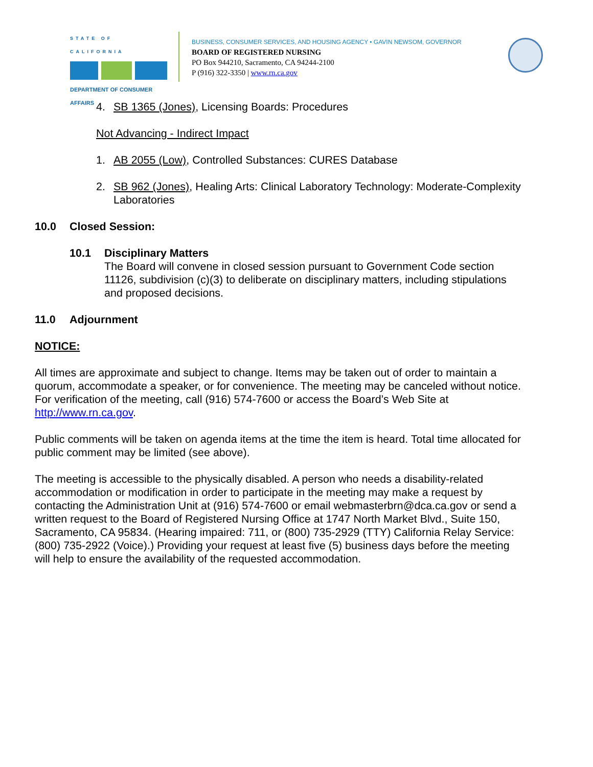STATE OF CALIFORNIA
DEPARTMENT OF CONSUMER AFFAIRS
BUSINESS, CONSUMER SERVICES, AND HOUSING AGENCY • GAVIN NEWSOM, GOVERNOR
BOARD OF REGISTERED NURSING
PO Box 944210, Sacramento, CA 94244-2100
P (916) 322-3350 | www.rn.ca.gov
4. SB 1365 (Jones), Licensing Boards: Procedures
Not Advancing - Indirect Impact
1. AB 2055 (Low), Controlled Substances: CURES Database
2. SB 962 (Jones), Healing Arts: Clinical Laboratory Technology: Moderate-Complexity Laboratories
10.0 Closed Session:
10.1 Disciplinary Matters
The Board will convene in closed session pursuant to Government Code section 11126, subdivision (c)(3) to deliberate on disciplinary matters, including stipulations and proposed decisions.
11.0 Adjournment
NOTICE:
All times are approximate and subject to change. Items may be taken out of order to maintain a quorum, accommodate a speaker, or for convenience. The meeting may be canceled without notice. For verification of the meeting, call (916) 574-7600 or access the Board’s Web Site at http://www.rn.ca.gov.
Public comments will be taken on agenda items at the time the item is heard. Total time allocated for public comment may be limited (see above).
The meeting is accessible to the physically disabled. A person who needs a disability-related accommodation or modification in order to participate in the meeting may make a request by contacting the Administration Unit at (916) 574-7600 or email webmasterbrn@dca.ca.gov or send a written request to the Board of Registered Nursing Office at 1747 North Market Blvd., Suite 150, Sacramento, CA 95834. (Hearing impaired: 711, or (800) 735-2929 (TTY) California Relay Service: (800) 735-2922 (Voice).) Providing your request at least five (5) business days before the meeting will help to ensure the availability of the requested accommodation.